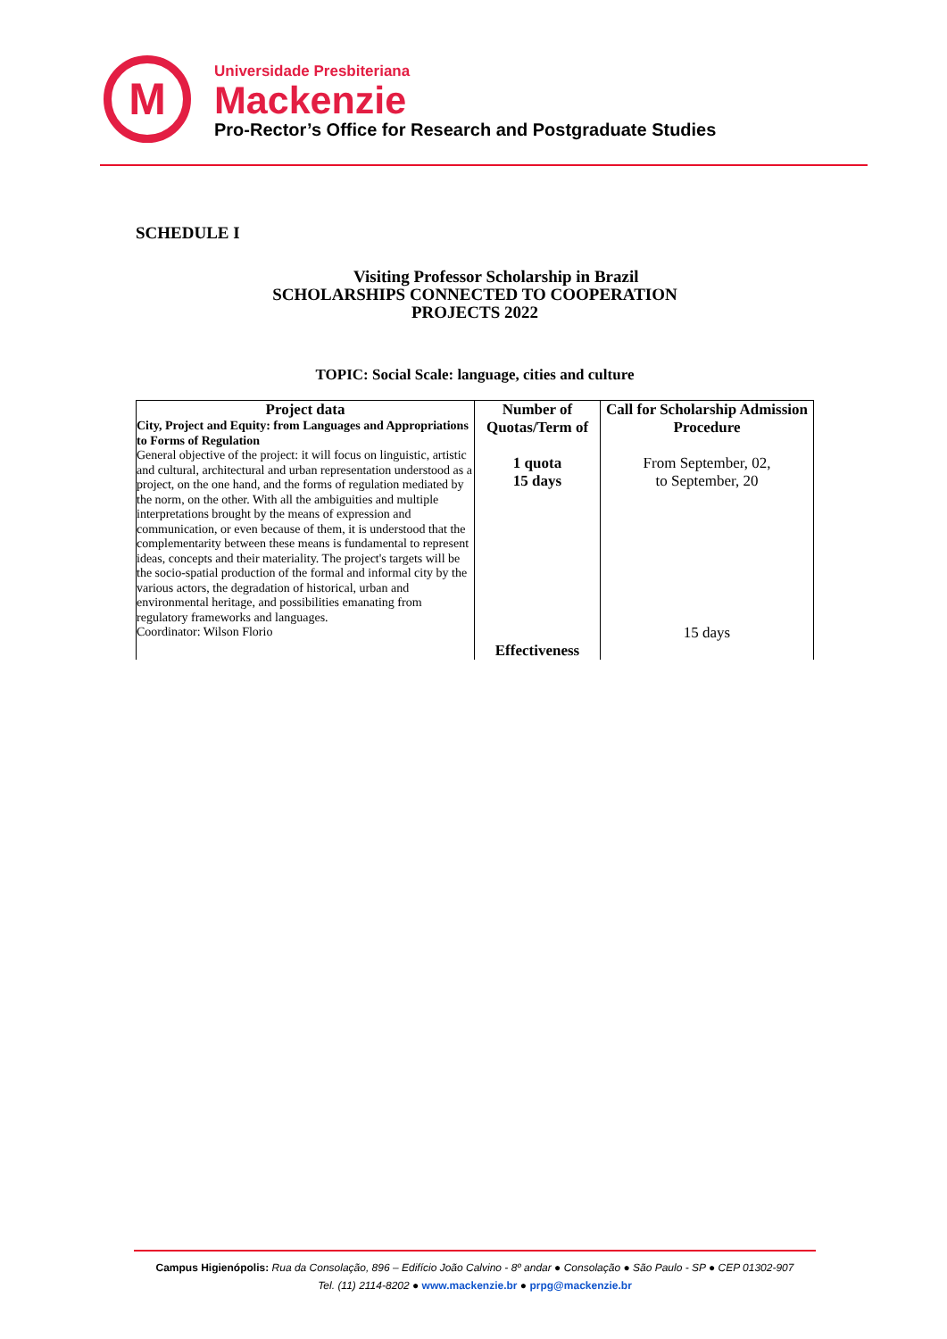M
Universidade Presbiteriana
Mackenzie
Pro-Rector’s Office for Research and Postgraduate Studies
SCHEDULE I
Visiting Professor Scholarship in Brazil
SCHOLARSHIPS CONNECTED TO COOPERATION
PROJECTS 2022
TOPIC: Social Scale: language, cities and culture
| Project data City, Project and Equity: from Languages and Appropriations to Forms of Regulation General objective of the project: it will focus on linguistic, artistic and cultural, architectural and urban representation understood as a project, on the one hand, and the forms of regulation mediated by the norm, on the other. With all the ambiguities and multiple interpretations brought by the means of expression and communication, or even because of them, it is understood that the complementarity between these means is fundamental to represent ideas, concepts and their materiality. The project's targets will be the socio-spatial production of the formal and informal city by the various actors, the degradation of historical, urban and environmental heritage, and possibilities emanating from regulatory frameworks and languages. Coordinator: Wilson Florio | Number of Quotas/Term of 1 quota 15 days Effectiveness | Call for Scholarship Admission Procedure From September, 02, to September, 20 15 days |
Campus Higienópolis: Rua da Consolação, 896 – Edifício João Calvino - 8º andar ● Consolação ● São Paulo - SP ● CEP 01302-907
Tel. (11) 2114-8202 ● www.mackenzie.br ● prpg@mackenzie.br